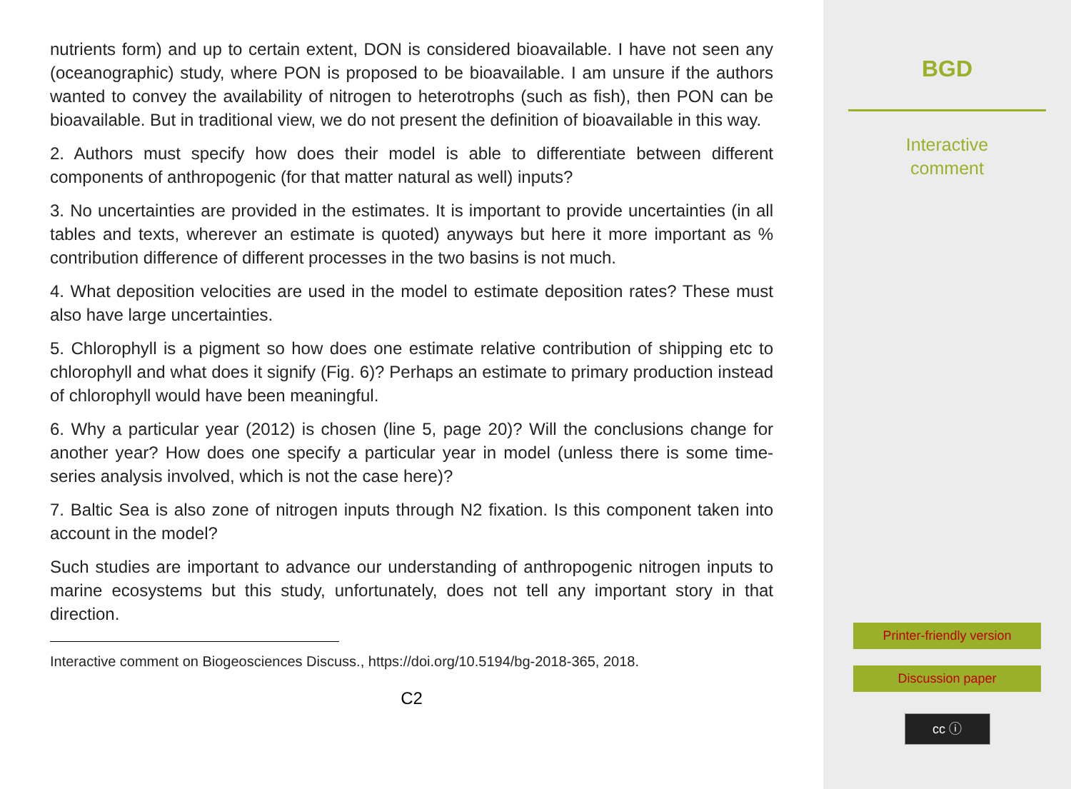nutrients form) and up to certain extent, DON is considered bioavailable. I have not seen any (oceanographic) study, where PON is proposed to be bioavailable. I am unsure if the authors wanted to convey the availability of nitrogen to heterotrophs (such as fish), then PON can be bioavailable. But in traditional view, we do not present the definition of bioavailable in this way.
2. Authors must specify how does their model is able to differentiate between different components of anthropogenic (for that matter natural as well) inputs?
3. No uncertainties are provided in the estimates. It is important to provide uncertainties (in all tables and texts, wherever an estimate is quoted) anyways but here it more important as % contribution difference of different processes in the two basins is not much.
4. What deposition velocities are used in the model to estimate deposition rates? These must also have large uncertainties.
5. Chlorophyll is a pigment so how does one estimate relative contribution of shipping etc to chlorophyll and what does it signify (Fig. 6)? Perhaps an estimate to primary production instead of chlorophyll would have been meaningful.
6. Why a particular year (2012) is chosen (line 5, page 20)? Will the conclusions change for another year? How does one specify a particular year in model (unless there is some time-series analysis involved, which is not the case here)?
7. Baltic Sea is also zone of nitrogen inputs through N2 fixation. Is this component taken into account in the model?
Such studies are important to advance our understanding of anthropogenic nitrogen inputs to marine ecosystems but this study, unfortunately, does not tell any important story in that direction.
Interactive comment on Biogeosciences Discuss., https://doi.org/10.5194/bg-2018-365, 2018.
C2
BGD
Interactive
comment
Printer-friendly version
Discussion paper
cc ⓘ